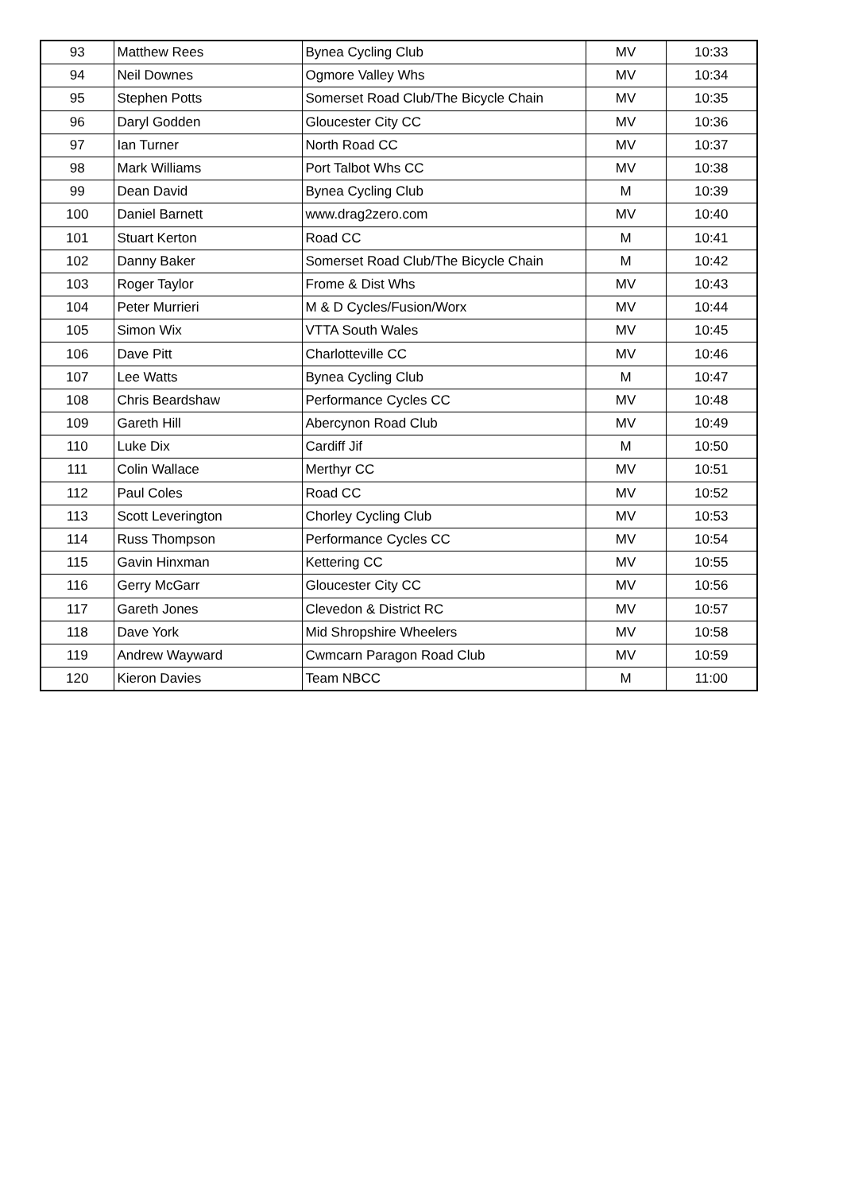| 93 | Matthew Rees | Bynea Cycling Club | MV | 10:33 |
| 94 | Neil Downes | Ogmore Valley Whs | MV | 10:34 |
| 95 | Stephen Potts | Somerset Road Club/The Bicycle Chain | MV | 10:35 |
| 96 | Daryl Godden | Gloucester City CC | MV | 10:36 |
| 97 | Ian Turner | North Road CC | MV | 10:37 |
| 98 | Mark Williams | Port Talbot Whs CC | MV | 10:38 |
| 99 | Dean David | Bynea Cycling Club | M | 10:39 |
| 100 | Daniel Barnett | www.drag2zero.com | MV | 10:40 |
| 101 | Stuart Kerton | Road CC | M | 10:41 |
| 102 | Danny Baker | Somerset Road Club/The Bicycle Chain | M | 10:42 |
| 103 | Roger Taylor | Frome & Dist Whs | MV | 10:43 |
| 104 | Peter Murrieri | M & D Cycles/Fusion/Worx | MV | 10:44 |
| 105 | Simon Wix | VTTA South Wales | MV | 10:45 |
| 106 | Dave Pitt | Charlotteville CC | MV | 10:46 |
| 107 | Lee Watts | Bynea Cycling Club | M | 10:47 |
| 108 | Chris Beardshaw | Performance Cycles CC | MV | 10:48 |
| 109 | Gareth Hill | Abercynon Road Club | MV | 10:49 |
| 110 | Luke Dix | Cardiff Jif | M | 10:50 |
| 111 | Colin Wallace | Merthyr CC | MV | 10:51 |
| 112 | Paul Coles | Road CC | MV | 10:52 |
| 113 | Scott Leverington | Chorley Cycling Club | MV | 10:53 |
| 114 | Russ Thompson | Performance Cycles CC | MV | 10:54 |
| 115 | Gavin Hinxman | Kettering CC | MV | 10:55 |
| 116 | Gerry McGarr | Gloucester City CC | MV | 10:56 |
| 117 | Gareth Jones | Clevedon & District RC | MV | 10:57 |
| 118 | Dave York | Mid Shropshire Wheelers | MV | 10:58 |
| 119 | Andrew Wayward | Cwmcarn Paragon Road Club | MV | 10:59 |
| 120 | Kieron Davies | Team NBCC | M | 11:00 |